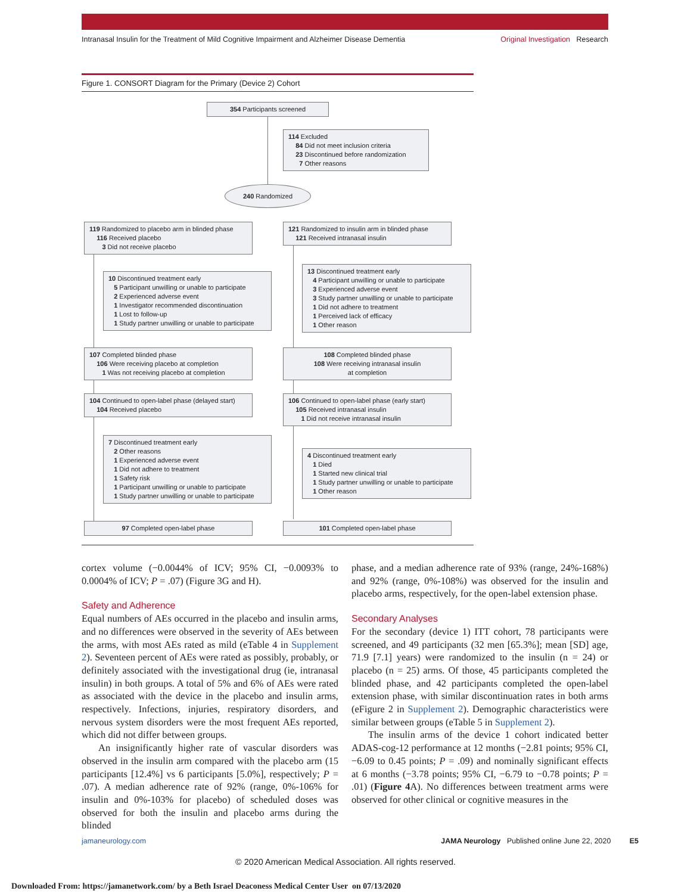Intranasal Insulin for the Treatment of Mild Cognitive Impairment and Alzheimer Disease Dementia Original Investigation Research
Figure 1. CONSORT Diagram for the Primary (Device 2) Cohort
354 Participants screened
114 Excluded
84 Did not meet inclusion criteria
23 Discontinued before randomization
7 Other reasons
240 Randomized
119 Randomized to placebo arm in blinded phase
116 Received placebo
3 Did not receive placebo
121 Randomized to insulin arm in blinded phase
121 Received intranasal insulin
10 Discontinued treatment early
5 Participant unwilling or unable to participate
2 Experienced adverse event
1 Investigator recommended discontinuation
1 Lost to follow-up
1 Study partner unwilling or unable to participate
13 Discontinued treatment early
4 Participant unwilling or unable to participate
3 Experienced adverse event
3 Study partner unwilling or unable to participate
1 Did not adhere to treatment
1 Perceived lack of efficacy
1 Other reason
107 Completed blinded phase
106 Were receiving placebo at completion
1 Was not receiving placebo at completion
108 Completed blinded phase
108 Were receiving intranasal insulin
at completion
104 Continued to open-label phase (delayed start)
104 Received placebo
106 Continued to open-label phase (early start)
105 Received intranasal insulin
1 Did not receive intranasal insulin
7 Discontinued treatment early
2 Other reasons
1 Experienced adverse event
1 Did not adhere to treatment
1 Safety risk
1 Participant unwilling or unable to participate
1 Study partner unwilling or unable to participate
4 Discontinued treatment early
1 Died
1 Started new clinical trial
1 Study partner unwilling or unable to participate
1 Other reason
97 Completed open-label phase 101 Completed open-label phase
cortex volume (−0.0044% of ICV; 95% CI, −0.0093% to 0.0004% of ICV; P = .07) (Figure 3G and H).
Safety and Adherence
Equal numbers of AEs occurred in the placebo and insulin arms, and no differences were observed in the severity of AEs between the arms, with most AEs rated as mild (eTable 4 in Supplement 2). Seventeen percent of AEs were rated as possibly, probably, or definitely associated with the investigational drug (ie, intranasal insulin) in both groups. A total of 5% and 6% of AEs were rated as associated with the device in the placebo and insulin arms, respectively. Infections, injuries, respiratory disorders, and nervous system disorders were the most frequent AEs reported, which did not differ between groups.
An insignificantly higher rate of vascular disorders was observed in the insulin arm compared with the placebo arm (15 participants [12.4%] vs 6 participants [5.0%], respectively; P = .07). A median adherence rate of 92% (range, 0%-106% for insulin and 0%-103% for placebo) of scheduled doses was observed for both the insulin and placebo arms during the blinded
phase, and a median adherence rate of 93% (range, 24%-168%) and 92% (range, 0%-108%) was observed for the insulin and placebo arms, respectively, for the open-label extension phase.
Secondary Analyses
For the secondary (device 1) ITT cohort, 78 participants were screened, and 49 participants (32 men [65.3%]; mean [SD] age, 71.9 [7.1] years) were randomized to the insulin (n = 24) or placebo (n = 25) arms. Of those, 45 participants completed the blinded phase, and 42 participants completed the open-label extension phase, with similar discontinuation rates in both arms (eFigure 2 in Supplement 2). Demographic characteristics were similar between groups (eTable 5 in Supplement 2).
The insulin arms of the device 1 cohort indicated better ADAS-cog-12 performance at 12 months (−2.81 points; 95% CI, −6.09 to 0.45 points; P = .09) and nominally significant effects at 6 months (−3.78 points; 95% CI, −6.79 to −0.78 points; P = .01) (Figure 4 A). No differences between treatment arms were observed for other clinical or cognitive measures in the
jamaneurology.com JAMA Neurology Published online June 22, 2020 E5
© 2020 American Medical Association. All rights reserved.
Downloaded From: https://jamanetwork.com/ by a Beth Israel Deaconess Medical Center User on 07/13/2020